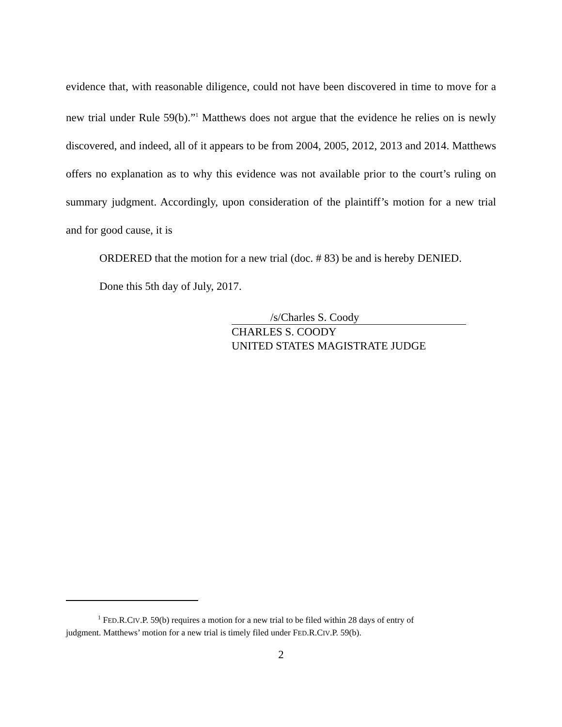evidence that, with reasonable diligence, could not have been discovered in time to move for a new trial under Rule 59(b).”<sup>1</sup> Matthews does not argue that the evidence he relies on is newly discovered, and indeed, all of it appears to be from 2004, 2005, 2012, 2013 and 2014. Matthews offers no explanation as to why this evidence was not available prior to the court’s ruling on summary judgment. Accordingly, upon consideration of the plaintiff’s motion for a new trial and for good cause, it is
ORDERED that the motion for a new trial (doc. # 83) be and is hereby DENIED.
Done this 5th day of July, 2017.
/s/Charles S. Coody
CHARLES S. COODY
UNITED STATES MAGISTRATE JUDGE
<sup>1</sup> FED.R.CIV.P. 59(b) requires a motion for a new trial to be filed within 28 days of entry of
judgment. Matthews’ motion for a new trial is timely filed under FED.R.CIV.P. 59(b).
2